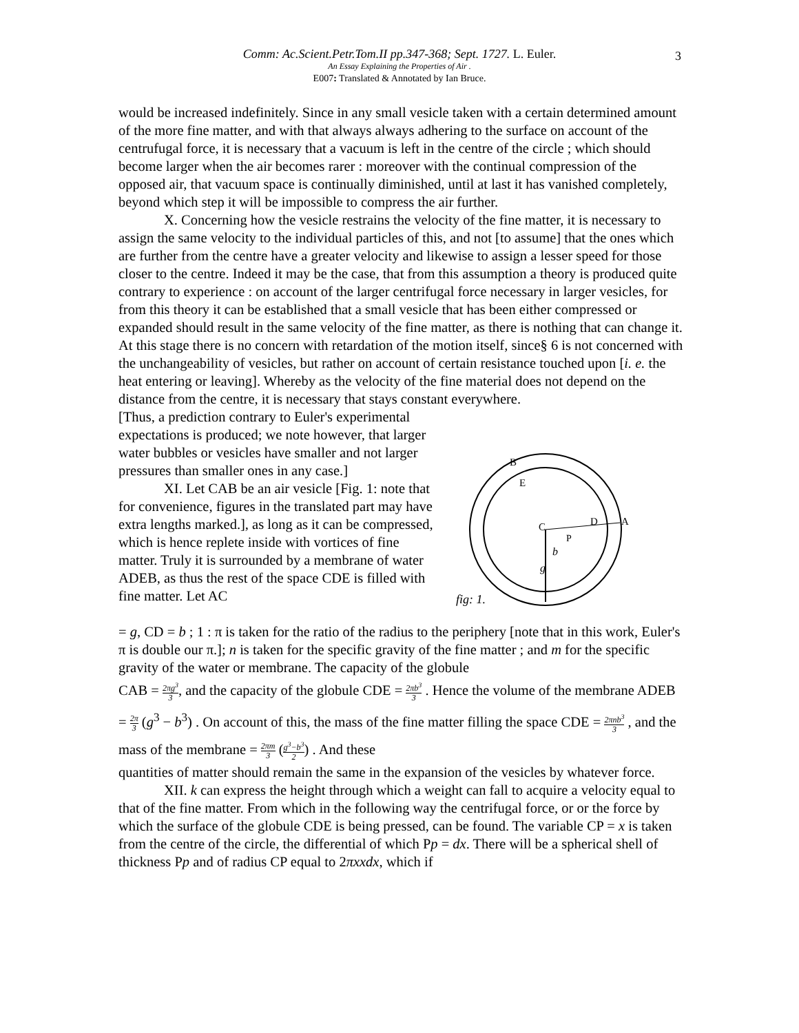Comm: Ac.Scient.Petr.Tom.II pp.347-368; Sept. 1727. L. Euler.
An Essay Explaining the Properties of Air .
E007: Translated & Annotated by Ian Bruce.
3
would be increased indefinitely. Since in any small vesicle taken with a certain determined amount of the more fine matter, and with that always always adhering to the surface on account of the centrufugal force, it is necessary that a vacuum is left in the centre of the circle ; which should become larger when the air becomes rarer : moreover with the continual compression of the opposed air, that vacuum space is continually diminished, until at last it has vanished completely, beyond which step it will be impossible to compress the air further.
X. Concerning how the vesicle restrains the velocity of the fine matter, it is necessary to assign the same velocity to the individual particles of this, and not [to assume] that the ones which are further from the centre have a greater velocity and likewise to assign a lesser speed for those closer to the centre. Indeed it may be the case, that from this assumption a theory is produced quite contrary to experience : on account of the larger centrifugal force necessary in larger vesicles, for from this theory it can be established that a small vesicle that has been either compressed or expanded should result in the same velocity of the fine matter, as there is nothing that can change it. At this stage there is no concern with retardation of the motion itself, since§ 6 is not concerned with the unchangeability of vesicles, but rather on account of certain resistance touched upon [i. e. the heat entering or leaving]. Whereby as the velocity of the fine material does not depend on the distance from the centre, it is necessary that stays constant everywhere.
B
E
C
D
A
P
b
g
fig: 1.
[Thus, a prediction contrary to Euler's experimental expectations is produced; we note however, that larger water bubbles or vesicles have smaller and not larger pressures than smaller ones in any case.]
XI. Let CAB be an air vesicle [Fig. 1: note that for convenience, figures in the translated part may have extra lengths marked.], as long as it can be compressed, which is hence replete inside with vortices of fine matter. Truly it is surrounded by a membrane of water ADEB, as thus the rest of the space CDE is filled with fine matter. Let AC
= g, CD = b ; 1 : π is taken for the ratio of the radius to the periphery [note that in this work, Euler's π is double our π.]; n is taken for the specific gravity of the fine matter ; and m for the specific gravity of the water or membrane. The capacity of the globule
CAB = 2πg<sup>3</sup> 3, and the capacity of the globule CDE = 2πb<sup>3</sup> 3 . Hence the volume of the membrane ADEB = 2π 3 (g<sup>3</sup> − b<sup>3</sup>) . On account of this, the mass of the fine matter filling the space CDE = 2πnb<sup>3</sup> 3 , and the mass of the membrane = 2πm 3 (g<sup>3</sup>−b<sup>3</sup> 2) . And these
quantities of matter should remain the same in the expansion of the vesicles by whatever force.
XII. k can express the height through which a weight can fall to acquire a velocity equal to that of the fine matter. From which in the following way the centrifugal force, or or the force by which the surface of the globule CDE is being pressed, can be found. The variable CP = x is taken from the centre of the circle, the differential of which Pp = dx. There will be a spherical shell of thickness Pp and of radius CP equal to 2πxxdx, which if